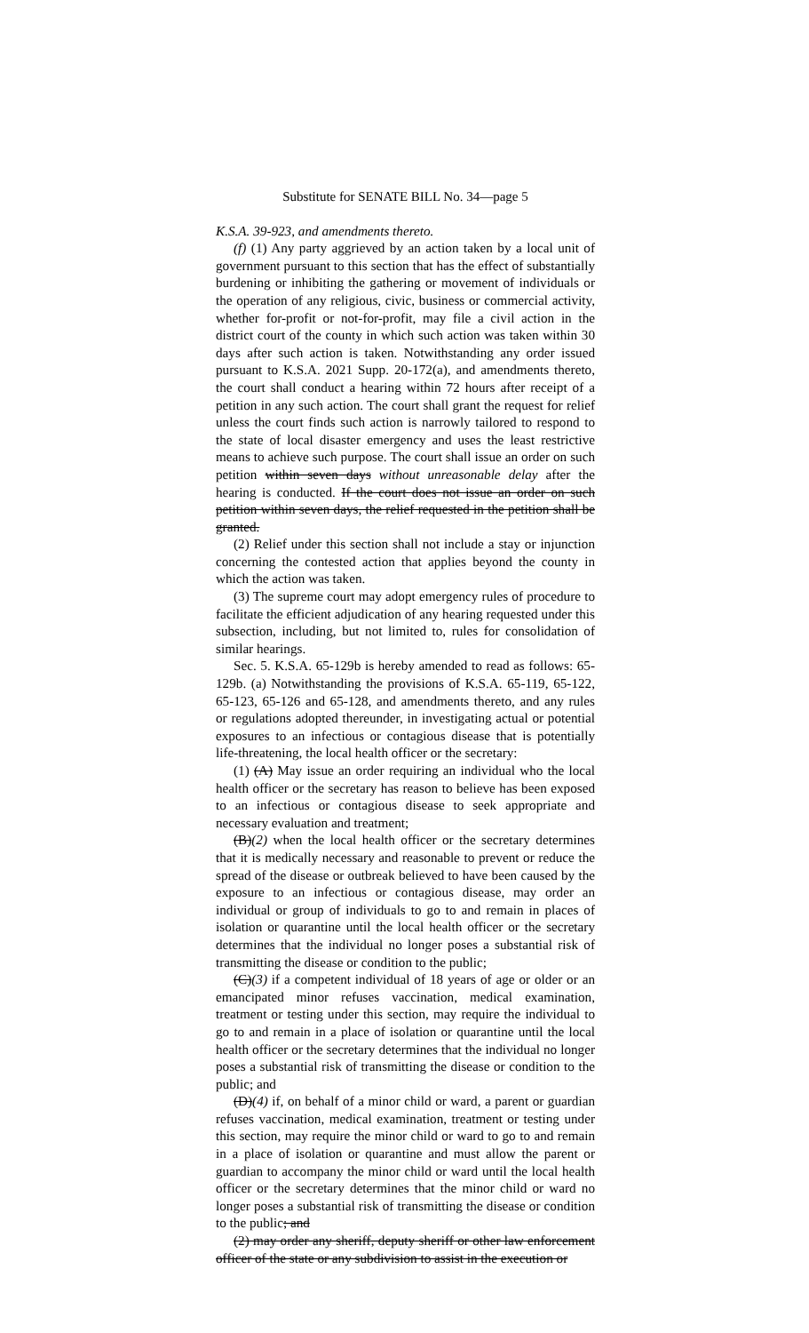Substitute for SENATE BILL No. 34—page 5
K.S.A. 39-923, and amendments thereto.
(f) (1) Any party aggrieved by an action taken by a local unit of government pursuant to this section that has the effect of substantially burdening or inhibiting the gathering or movement of individuals or the operation of any religious, civic, business or commercial activity, whether for-profit or not-for-profit, may file a civil action in the district court of the county in which such action was taken within 30 days after such action is taken. Notwithstanding any order issued pursuant to K.S.A. 2021 Supp. 20-172(a), and amendments thereto, the court shall conduct a hearing within 72 hours after receipt of a petition in any such action. The court shall grant the request for relief unless the court finds such action is narrowly tailored to respond to the state of local disaster emergency and uses the least restrictive means to achieve such purpose. The court shall issue an order on such petition within seven days without unreasonable delay after the hearing is conducted. If the court does not issue an order on such petition within seven days, the relief requested in the petition shall be granted.
(2) Relief under this section shall not include a stay or injunction concerning the contested action that applies beyond the county in which the action was taken.
(3) The supreme court may adopt emergency rules of procedure to facilitate the efficient adjudication of any hearing requested under this subsection, including, but not limited to, rules for consolidation of similar hearings.
Sec. 5. K.S.A. 65-129b is hereby amended to read as follows: 65-129b. (a) Notwithstanding the provisions of K.S.A. 65-119, 65-122, 65-123, 65-126 and 65-128, and amendments thereto, and any rules or regulations adopted thereunder, in investigating actual or potential exposures to an infectious or contagious disease that is potentially life-threatening, the local health officer or the secretary:
(1) (A) May issue an order requiring an individual who the local health officer or the secretary has reason to believe has been exposed to an infectious or contagious disease to seek appropriate and necessary evaluation and treatment;
(B)(2) when the local health officer or the secretary determines that it is medically necessary and reasonable to prevent or reduce the spread of the disease or outbreak believed to have been caused by the exposure to an infectious or contagious disease, may order an individual or group of individuals to go to and remain in places of isolation or quarantine until the local health officer or the secretary determines that the individual no longer poses a substantial risk of transmitting the disease or condition to the public;
(C)(3) if a competent individual of 18 years of age or older or an emancipated minor refuses vaccination, medical examination, treatment or testing under this section, may require the individual to go to and remain in a place of isolation or quarantine until the local health officer or the secretary determines that the individual no longer poses a substantial risk of transmitting the disease or condition to the public; and
(D)(4) if, on behalf of a minor child or ward, a parent or guardian refuses vaccination, medical examination, treatment or testing under this section, may require the minor child or ward to go to and remain in a place of isolation or quarantine and must allow the parent or guardian to accompany the minor child or ward until the local health officer or the secretary determines that the minor child or ward no longer poses a substantial risk of transmitting the disease or condition to the public; and
(2) may order any sheriff, deputy sheriff or other law enforcement officer of the state or any subdivision to assist in the execution or